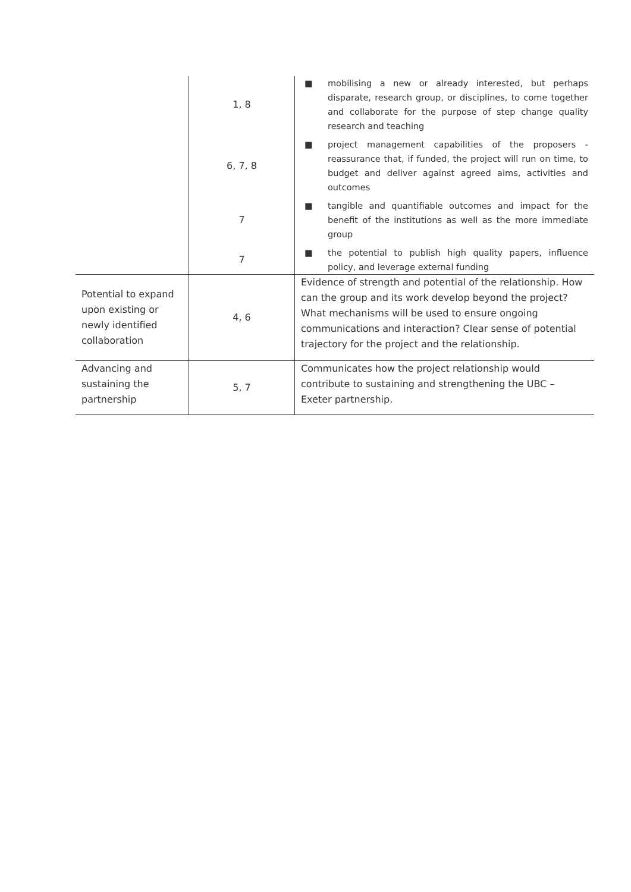| | 1, 8 | ■ mobilising a new or already interested, but perhaps disparate, research group, or disciplines, to come together and collaborate for the purpose of step change quality research and teaching |
| | 6, 7, 8 | ■ project management capabilities of the proposers - reassurance that, if funded, the project will run on time, to budget and deliver against agreed aims, activities and outcomes |
| | 7 | ■ tangible and quantifiable outcomes and impact for the benefit of the institutions as well as the more immediate group |
| | 7 | ■ the potential to publish high quality papers, influence policy, and leverage external funding |
| Potential to expand upon existing or newly identified collaboration | 4, 6 | Evidence of strength and potential of the relationship. How can the group and its work develop beyond the project? What mechanisms will be used to ensure ongoing communications and interaction? Clear sense of potential trajectory for the project and the relationship. |
| Advancing and sustaining the partnership | 5, 7 | Communicates how the project relationship would contribute to sustaining and strengthening the UBC – Exeter partnership. |